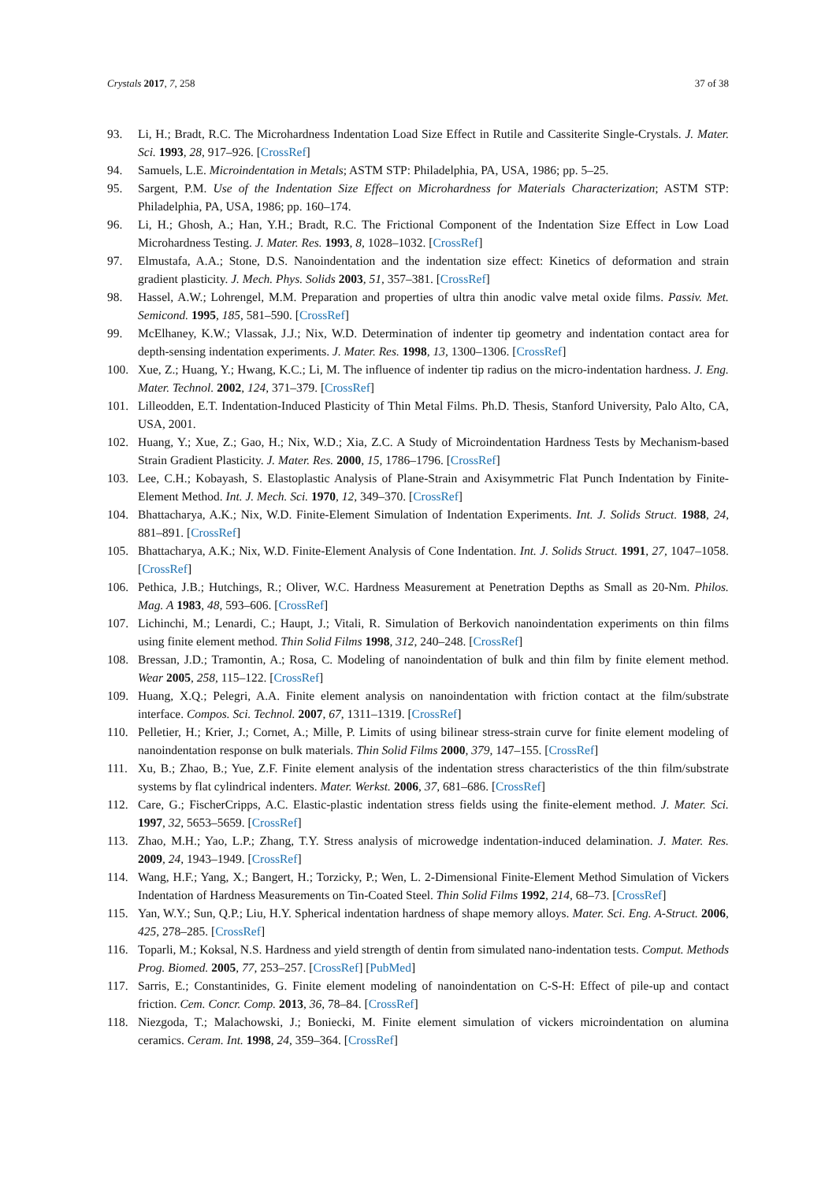Crystals 2017, 7, 258 37 of 38
93. Li, H.; Bradt, R.C. The Microhardness Indentation Load Size Effect in Rutile and Cassiterite Single-Crystals. J. Mater. Sci. 1993, 28, 917–926. [CrossRef]
94. Samuels, L.E. Microindentation in Metals; ASTM STP: Philadelphia, PA, USA, 1986; pp. 5–25.
95. Sargent, P.M. Use of the Indentation Size Effect on Microhardness for Materials Characterization; ASTM STP: Philadelphia, PA, USA, 1986; pp. 160–174.
96. Li, H.; Ghosh, A.; Han, Y.H.; Bradt, R.C. The Frictional Component of the Indentation Size Effect in Low Load Microhardness Testing. J. Mater. Res. 1993, 8, 1028–1032. [CrossRef]
97. Elmustafa, A.A.; Stone, D.S. Nanoindentation and the indentation size effect: Kinetics of deformation and strain gradient plasticity. J. Mech. Phys. Solids 2003, 51, 357–381. [CrossRef]
98. Hassel, A.W.; Lohrengel, M.M. Preparation and properties of ultra thin anodic valve metal oxide films. Passiv. Met. Semicond. 1995, 185, 581–590. [CrossRef]
99. McElhaney, K.W.; Vlassak, J.J.; Nix, W.D. Determination of indenter tip geometry and indentation contact area for depth-sensing indentation experiments. J. Mater. Res. 1998, 13, 1300–1306. [CrossRef]
100. Xue, Z.; Huang, Y.; Hwang, K.C.; Li, M. The influence of indenter tip radius on the micro-indentation hardness. J. Eng. Mater. Technol. 2002, 124, 371–379. [CrossRef]
101. Lilleodden, E.T. Indentation-Induced Plasticity of Thin Metal Films. Ph.D. Thesis, Stanford University, Palo Alto, CA, USA, 2001.
102. Huang, Y.; Xue, Z.; Gao, H.; Nix, W.D.; Xia, Z.C. A Study of Microindentation Hardness Tests by Mechanism-based Strain Gradient Plasticity. J. Mater. Res. 2000, 15, 1786–1796. [CrossRef]
103. Lee, C.H.; Kobayash, S. Elastoplastic Analysis of Plane-Strain and Axisymmetric Flat Punch Indentation by Finite-Element Method. Int. J. Mech. Sci. 1970, 12, 349–370. [CrossRef]
104. Bhattacharya, A.K.; Nix, W.D. Finite-Element Simulation of Indentation Experiments. Int. J. Solids Struct. 1988, 24, 881–891. [CrossRef]
105. Bhattacharya, A.K.; Nix, W.D. Finite-Element Analysis of Cone Indentation. Int. J. Solids Struct. 1991, 27, 1047–1058. [CrossRef]
106. Pethica, J.B.; Hutchings, R.; Oliver, W.C. Hardness Measurement at Penetration Depths as Small as 20-Nm. Philos. Mag. A 1983, 48, 593–606. [CrossRef]
107. Lichinchi, M.; Lenardi, C.; Haupt, J.; Vitali, R. Simulation of Berkovich nanoindentation experiments on thin films using finite element method. Thin Solid Films 1998, 312, 240–248. [CrossRef]
108. Bressan, J.D.; Tramontin, A.; Rosa, C. Modeling of nanoindentation of bulk and thin film by finite element method. Wear 2005, 258, 115–122. [CrossRef]
109. Huang, X.Q.; Pelegri, A.A. Finite element analysis on nanoindentation with friction contact at the film/substrate interface. Compos. Sci. Technol. 2007, 67, 1311–1319. [CrossRef]
110. Pelletier, H.; Krier, J.; Cornet, A.; Mille, P. Limits of using bilinear stress-strain curve for finite element modeling of nanoindentation response on bulk materials. Thin Solid Films 2000, 379, 147–155. [CrossRef]
111. Xu, B.; Zhao, B.; Yue, Z.F. Finite element analysis of the indentation stress characteristics of the thin film/substrate systems by flat cylindrical indenters. Mater. Werkst. 2006, 37, 681–686. [CrossRef]
112. Care, G.; FischerCripps, A.C. Elastic-plastic indentation stress fields using the finite-element method. J. Mater. Sci. 1997, 32, 5653–5659. [CrossRef]
113. Zhao, M.H.; Yao, L.P.; Zhang, T.Y. Stress analysis of microwedge indentation-induced delamination. J. Mater. Res. 2009, 24, 1943–1949. [CrossRef]
114. Wang, H.F.; Yang, X.; Bangert, H.; Torzicky, P.; Wen, L. 2-Dimensional Finite-Element Method Simulation of Vickers Indentation of Hardness Measurements on Tin-Coated Steel. Thin Solid Films 1992, 214, 68–73. [CrossRef]
115. Yan, W.Y.; Sun, Q.P.; Liu, H.Y. Spherical indentation hardness of shape memory alloys. Mater. Sci. Eng. A-Struct. 2006, 425, 278–285. [CrossRef]
116. Toparli, M.; Koksal, N.S. Hardness and yield strength of dentin from simulated nano-indentation tests. Comput. Methods Prog. Biomed. 2005, 77, 253–257. [CrossRef] [PubMed]
117. Sarris, E.; Constantinides, G. Finite element modeling of nanoindentation on C-S-H: Effect of pile-up and contact friction. Cem. Concr. Comp. 2013, 36, 78–84. [CrossRef]
118. Niezgoda, T.; Malachowski, J.; Boniecki, M. Finite element simulation of vickers microindentation on alumina ceramics. Ceram. Int. 1998, 24, 359–364. [CrossRef]